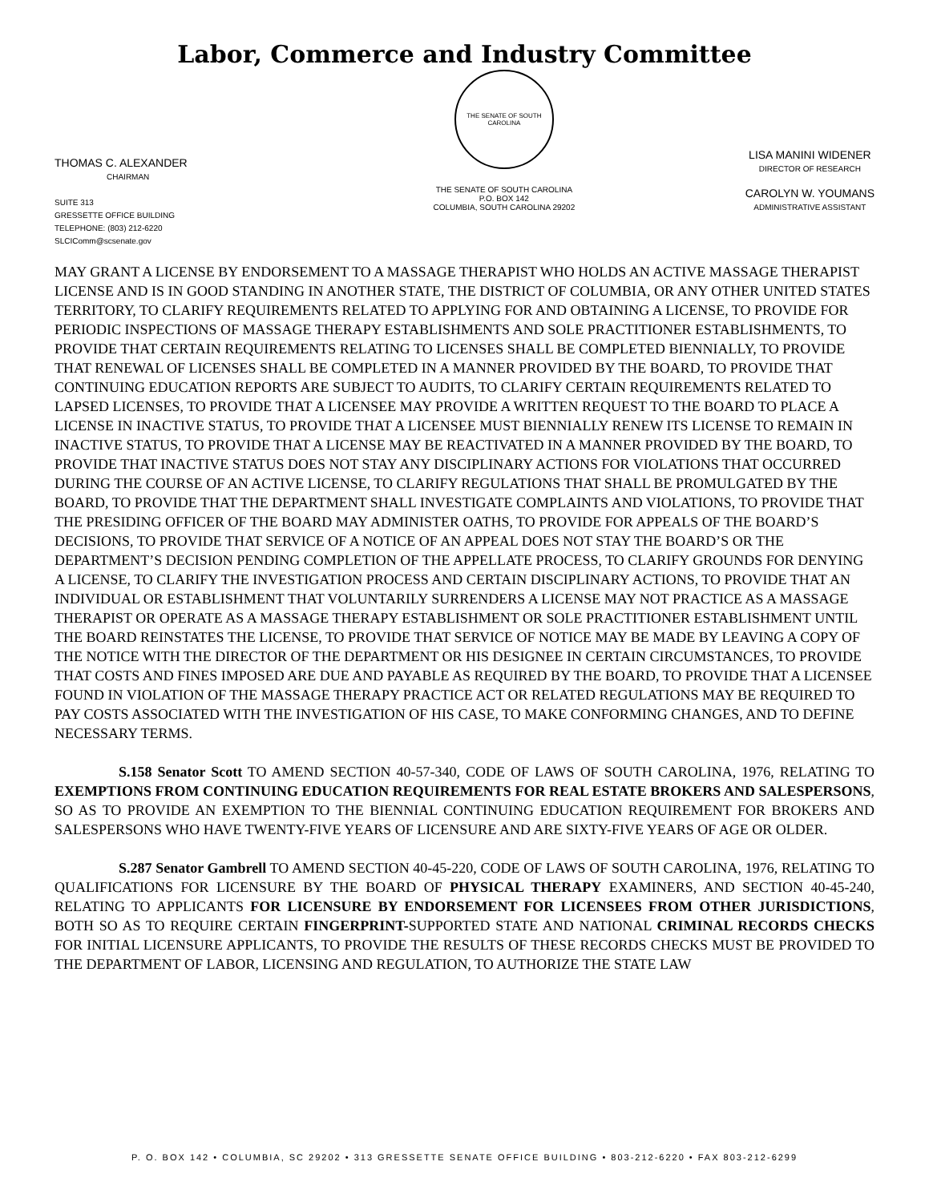Labor, Commerce and Industry Committee
THOMAS C. ALEXANDER
CHAIRMAN
SUITE 313
GRESSETTE OFFICE BUILDING
TELEPHONE: (803) 212-6220
SLCIComm@scsenate.gov
THE SENATE OF SOUTH CAROLINA
THE SENATE OF SOUTH CAROLINA
P.O. BOX 142
COLUMBIA, SOUTH CAROLINA 29202
LISA MANINI WIDENER
DIRECTOR OF RESEARCH
CAROLYN W. YOUMANS
ADMINISTRATIVE ASSISTANT
MAY GRANT A LICENSE BY ENDORSEMENT TO A MASSAGE THERAPIST WHO HOLDS AN ACTIVE MASSAGE THERAPIST LICENSE AND IS IN GOOD STANDING IN ANOTHER STATE, THE DISTRICT OF COLUMBIA, OR ANY OTHER UNITED STATES TERRITORY, TO CLARIFY REQUIREMENTS RELATED TO APPLYING FOR AND OBTAINING A LICENSE, TO PROVIDE FOR PERIODIC INSPECTIONS OF MASSAGE THERAPY ESTABLISHMENTS AND SOLE PRACTITIONER ESTABLISHMENTS, TO PROVIDE THAT CERTAIN REQUIREMENTS RELATING TO LICENSES SHALL BE COMPLETED BIENNIALLY, TO PROVIDE THAT RENEWAL OF LICENSES SHALL BE COMPLETED IN A MANNER PROVIDED BY THE BOARD, TO PROVIDE THAT CONTINUING EDUCATION REPORTS ARE SUBJECT TO AUDITS, TO CLARIFY CERTAIN REQUIREMENTS RELATED TO LAPSED LICENSES, TO PROVIDE THAT A LICENSEE MAY PROVIDE A WRITTEN REQUEST TO THE BOARD TO PLACE A LICENSE IN INACTIVE STATUS, TO PROVIDE THAT A LICENSEE MUST BIENNIALLY RENEW ITS LICENSE TO REMAIN IN INACTIVE STATUS, TO PROVIDE THAT A LICENSE MAY BE REACTIVATED IN A MANNER PROVIDED BY THE BOARD, TO PROVIDE THAT INACTIVE STATUS DOES NOT STAY ANY DISCIPLINARY ACTIONS FOR VIOLATIONS THAT OCCURRED DURING THE COURSE OF AN ACTIVE LICENSE, TO CLARIFY REGULATIONS THAT SHALL BE PROMULGATED BY THE BOARD, TO PROVIDE THAT THE DEPARTMENT SHALL INVESTIGATE COMPLAINTS AND VIOLATIONS, TO PROVIDE THAT THE PRESIDING OFFICER OF THE BOARD MAY ADMINISTER OATHS, TO PROVIDE FOR APPEALS OF THE BOARD’S DECISIONS, TO PROVIDE THAT SERVICE OF A NOTICE OF AN APPEAL DOES NOT STAY THE BOARD’S OR THE DEPARTMENT’S DECISION PENDING COMPLETION OF THE APPELLATE PROCESS, TO CLARIFY GROUNDS FOR DENYING A LICENSE, TO CLARIFY THE INVESTIGATION PROCESS AND CERTAIN DISCIPLINARY ACTIONS, TO PROVIDE THAT AN INDIVIDUAL OR ESTABLISHMENT THAT VOLUNTARILY SURRENDERS A LICENSE MAY NOT PRACTICE AS A MASSAGE THERAPIST OR OPERATE AS A MASSAGE THERAPY ESTABLISHMENT OR SOLE PRACTITIONER ESTABLISHMENT UNTIL THE BOARD REINSTATES THE LICENSE, TO PROVIDE THAT SERVICE OF NOTICE MAY BE MADE BY LEAVING A COPY OF THE NOTICE WITH THE DIRECTOR OF THE DEPARTMENT OR HIS DESIGNEE IN CERTAIN CIRCUMSTANCES, TO PROVIDE THAT COSTS AND FINES IMPOSED ARE DUE AND PAYABLE AS REQUIRED BY THE BOARD, TO PROVIDE THAT A LICENSEE FOUND IN VIOLATION OF THE MASSAGE THERAPY PRACTICE ACT OR RELATED REGULATIONS MAY BE REQUIRED TO PAY COSTS ASSOCIATED WITH THE INVESTIGATION OF HIS CASE, TO MAKE CONFORMING CHANGES, AND TO DEFINE NECESSARY TERMS.
S.158 Senator Scott TO AMEND SECTION 40-57-340, CODE OF LAWS OF SOUTH CAROLINA, 1976, RELATING TO EXEMPTIONS FROM CONTINUING EDUCATION REQUIREMENTS FOR REAL ESTATE BROKERS AND SALESPERSONS, SO AS TO PROVIDE AN EXEMPTION TO THE BIENNIAL CONTINUING EDUCATION REQUIREMENT FOR BROKERS AND SALESPERSONS WHO HAVE TWENTY-FIVE YEARS OF LICENSURE AND ARE SIXTY-FIVE YEARS OF AGE OR OLDER.
S.287 Senator Gambrell TO AMEND SECTION 40-45-220, CODE OF LAWS OF SOUTH CAROLINA, 1976, RELATING TO QUALIFICATIONS FOR LICENSURE BY THE BOARD OF PHYSICAL THERAPY EXAMINERS, AND SECTION 40-45-240, RELATING TO APPLICANTS FOR LICENSURE BY ENDORSEMENT FOR LICENSEES FROM OTHER JURISDICTIONS, BOTH SO AS TO REQUIRE CERTAIN FINGERPRINT-SUPPORTED STATE AND NATIONAL CRIMINAL RECORDS CHECKS FOR INITIAL LICENSURE APPLICANTS, TO PROVIDE THE RESULTS OF THESE RECORDS CHECKS MUST BE PROVIDED TO THE DEPARTMENT OF LABOR, LICENSING AND REGULATION, TO AUTHORIZE THE STATE LAW
P. O. BOX 142 • COLUMBIA, SC 29202 • 313 GRESSETTE SENATE OFFICE BUILDING • 803-212-6220 • FAX 803-212-6299